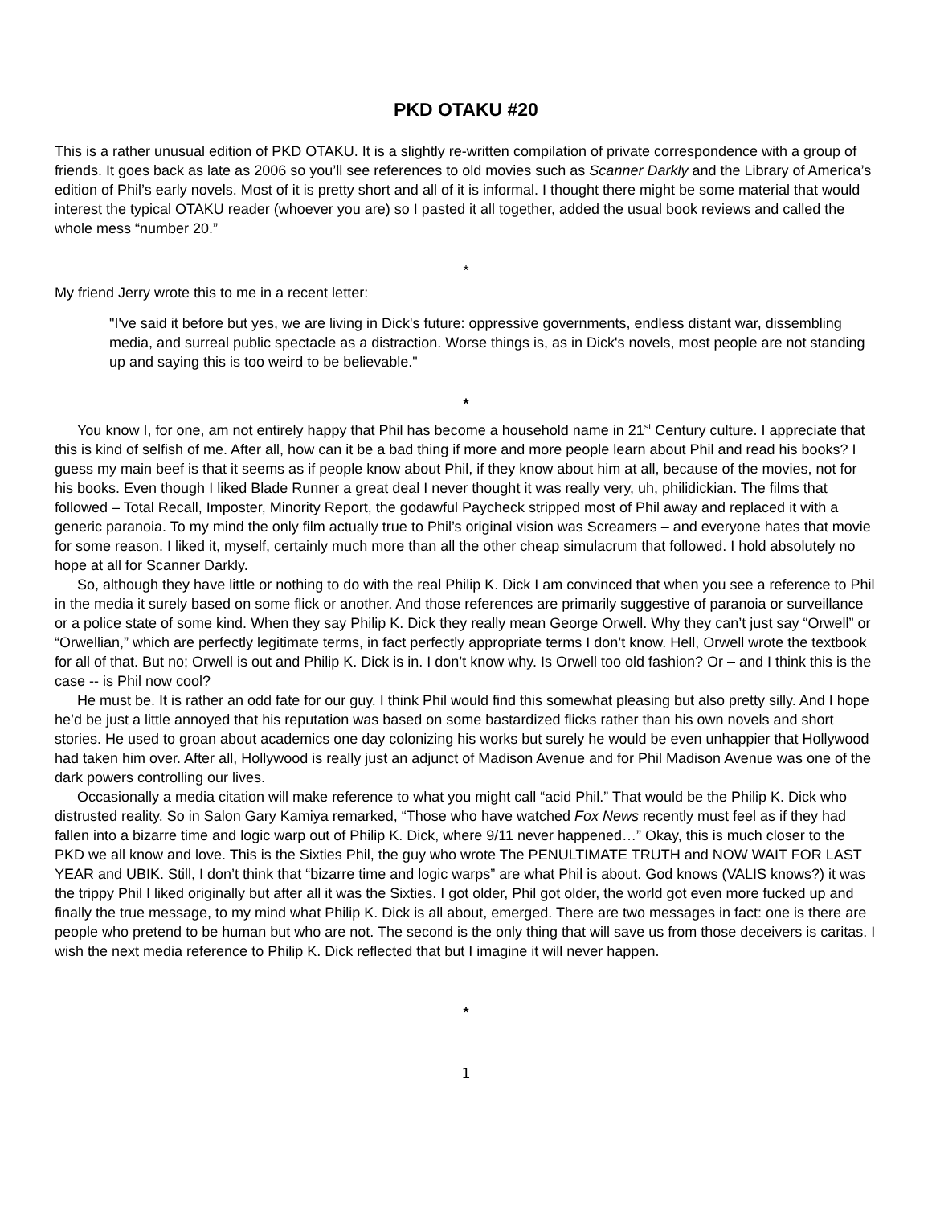PKD OTAKU #20
This is a rather unusual edition of PKD OTAKU. It is a slightly re-written compilation of private correspondence with a group of friends. It goes back as late as 2006 so you’ll see references to old movies such as Scanner Darkly and the Library of America’s edition of Phil’s early novels. Most of it is pretty short and all of it is informal. I thought there might be some material that would interest the typical OTAKU reader (whoever you are) so I pasted it all together, added the usual book reviews and called the whole mess “number 20.”
*
My friend Jerry wrote this to me in a recent letter:
"I've said it before but yes, we are living in Dick's future: oppressive governments, endless distant war, dissembling media, and surreal public spectacle as a distraction. Worse things is, as in Dick's novels, most people are not standing up and saying this is too weird to be believable."
*
You know I, for one, am not entirely happy that Phil has become a household name in 21<sup>st</sup> Century culture. I appreciate that this is kind of selfish of me. After all, how can it be a bad thing if more and more people learn about Phil and read his books? I guess my main beef is that it seems as if people know about Phil, if they know about him at all, because of the movies, not for his books. Even though I liked Blade Runner a great deal I never thought it was really very, uh, philidickian. The films that followed – Total Recall, Imposter, Minority Report, the godawful Paycheck stripped most of Phil away and replaced it with a generic paranoia. To my mind the only film actually true to Phil’s original vision was Screamers – and everyone hates that movie for some reason. I liked it, myself, certainly much more than all the other cheap simulacrum that followed. I hold absolutely no hope at all for Scanner Darkly.
So, although they have little or nothing to do with the real Philip K. Dick I am convinced that when you see a reference to Phil in the media it surely based on some flick or another. And those references are primarily suggestive of paranoia or surveillance or a police state of some kind. When they say Philip K. Dick they really mean George Orwell. Why they can’t just say “Orwell” or “Orwellian,” which are perfectly legitimate terms, in fact perfectly appropriate terms I don’t know. Hell, Orwell wrote the textbook for all of that. But no; Orwell is out and Philip K. Dick is in. I don’t know why. Is Orwell too old fashion? Or – and I think this is the case -- is Phil now cool?
He must be. It is rather an odd fate for our guy. I think Phil would find this somewhat pleasing but also pretty silly. And I hope he’d be just a little annoyed that his reputation was based on some bastardized flicks rather than his own novels and short stories. He used to groan about academics one day colonizing his works but surely he would be even unhappier that Hollywood had taken him over. After all, Hollywood is really just an adjunct of Madison Avenue and for Phil Madison Avenue was one of the dark powers controlling our lives.
Occasionally a media citation will make reference to what you might call “acid Phil.” That would be the Philip K. Dick who distrusted reality. So in Salon Gary Kamiya remarked, “Those who have watched Fox News recently must feel as if they had fallen into a bizarre time and logic warp out of Philip K. Dick, where 9/11 never happened…” Okay, this is much closer to the PKD we all know and love. This is the Sixties Phil, the guy who wrote The PENULTIMATE TRUTH and NOW WAIT FOR LAST YEAR and UBIK. Still, I don’t think that “bizarre time and logic warps” are what Phil is about. God knows (VALIS knows?) it was the trippy Phil I liked originally but after all it was the Sixties. I got older, Phil got older, the world got even more fucked up and finally the true message, to my mind what Philip K. Dick is all about, emerged. There are two messages in fact: one is there are people who pretend to be human but who are not. The second is the only thing that will save us from those deceivers is caritas. I wish the next media reference to Philip K. Dick reflected that but I imagine it will never happen.
*
1